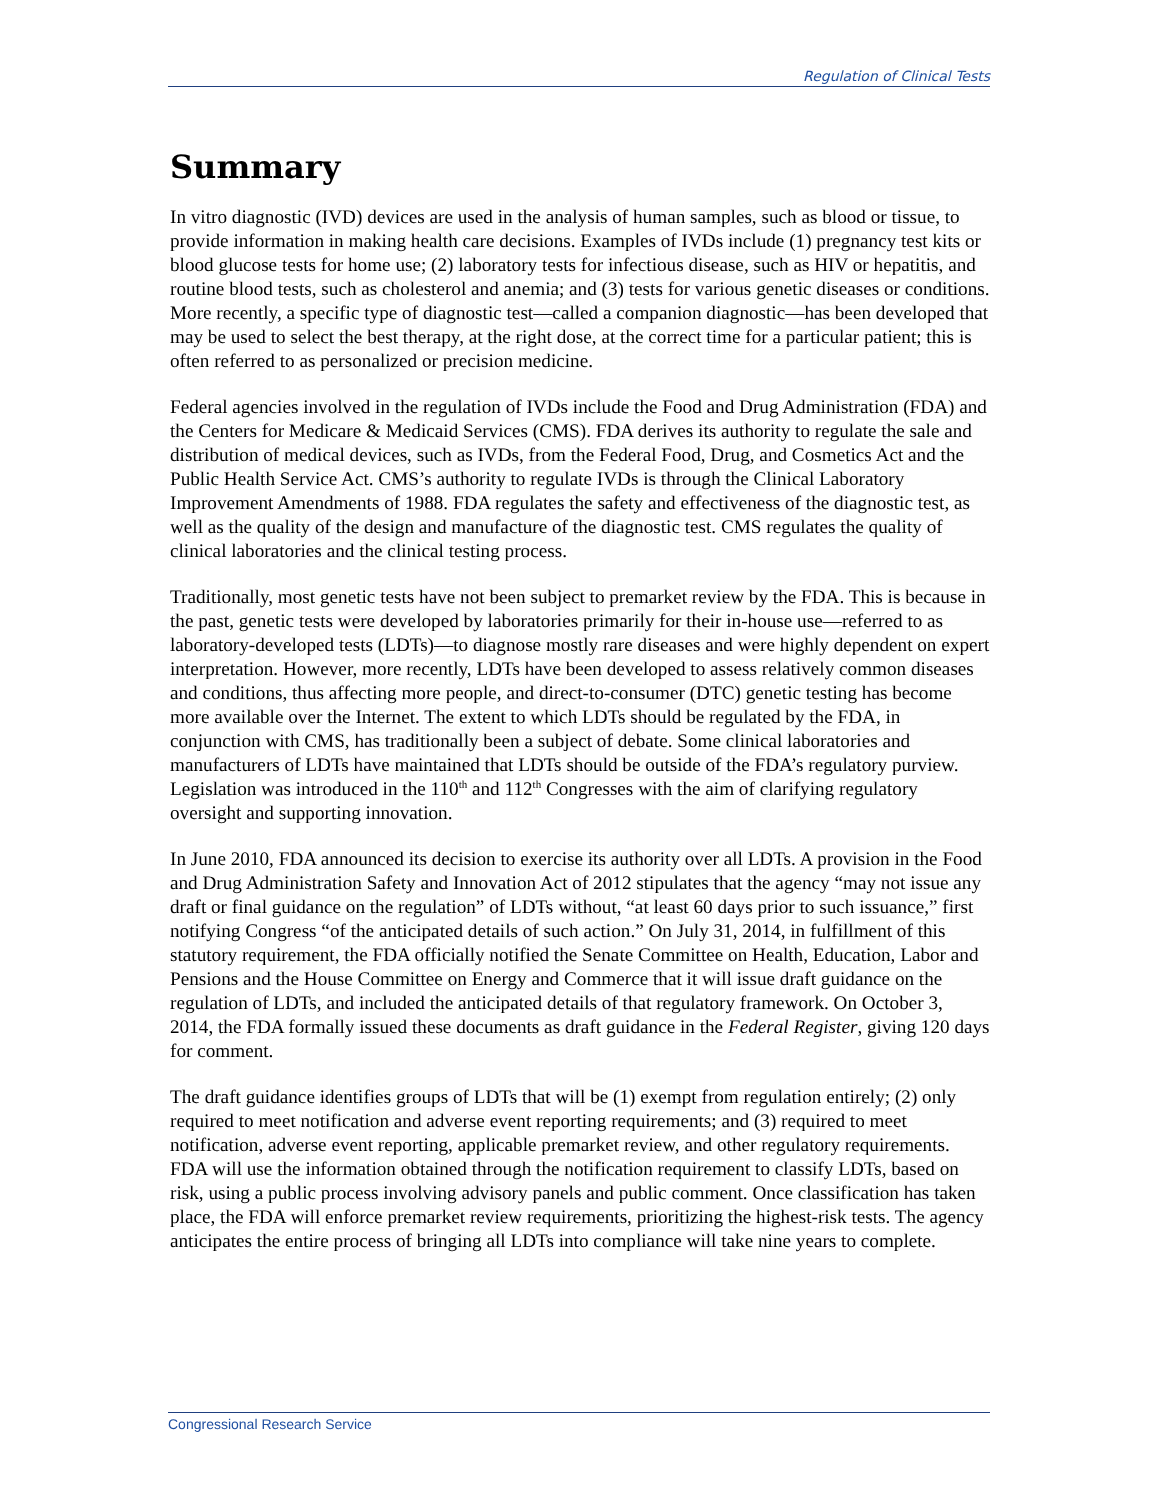Regulation of Clinical Tests
Summary
In vitro diagnostic (IVD) devices are used in the analysis of human samples, such as blood or tissue, to provide information in making health care decisions. Examples of IVDs include (1) pregnancy test kits or blood glucose tests for home use; (2) laboratory tests for infectious disease, such as HIV or hepatitis, and routine blood tests, such as cholesterol and anemia; and (3) tests for various genetic diseases or conditions. More recently, a specific type of diagnostic test—called a companion diagnostic—has been developed that may be used to select the best therapy, at the right dose, at the correct time for a particular patient; this is often referred to as personalized or precision medicine.
Federal agencies involved in the regulation of IVDs include the Food and Drug Administration (FDA) and the Centers for Medicare & Medicaid Services (CMS). FDA derives its authority to regulate the sale and distribution of medical devices, such as IVDs, from the Federal Food, Drug, and Cosmetics Act and the Public Health Service Act. CMS’s authority to regulate IVDs is through the Clinical Laboratory Improvement Amendments of 1988. FDA regulates the safety and effectiveness of the diagnostic test, as well as the quality of the design and manufacture of the diagnostic test. CMS regulates the quality of clinical laboratories and the clinical testing process.
Traditionally, most genetic tests have not been subject to premarket review by the FDA. This is because in the past, genetic tests were developed by laboratories primarily for their in-house use—referred to as laboratory-developed tests (LDTs)—to diagnose mostly rare diseases and were highly dependent on expert interpretation. However, more recently, LDTs have been developed to assess relatively common diseases and conditions, thus affecting more people, and direct-to-consumer (DTC) genetic testing has become more available over the Internet. The extent to which LDTs should be regulated by the FDA, in conjunction with CMS, has traditionally been a subject of debate. Some clinical laboratories and manufacturers of LDTs have maintained that LDTs should be outside of the FDA’s regulatory purview. Legislation was introduced in the 110<sup>th</sup> and 112<sup>th</sup> Congresses with the aim of clarifying regulatory oversight and supporting innovation.
In June 2010, FDA announced its decision to exercise its authority over all LDTs. A provision in the Food and Drug Administration Safety and Innovation Act of 2012 stipulates that the agency “may not issue any draft or final guidance on the regulation” of LDTs without, “at least 60 days prior to such issuance,” first notifying Congress “of the anticipated details of such action.” On July 31, 2014, in fulfillment of this statutory requirement, the FDA officially notified the Senate Committee on Health, Education, Labor and Pensions and the House Committee on Energy and Commerce that it will issue draft guidance on the regulation of LDTs, and included the anticipated details of that regulatory framework. On October 3, 2014, the FDA formally issued these documents as draft guidance in the Federal Register, giving 120 days for comment.
The draft guidance identifies groups of LDTs that will be (1) exempt from regulation entirely; (2) only required to meet notification and adverse event reporting requirements; and (3) required to meet notification, adverse event reporting, applicable premarket review, and other regulatory requirements. FDA will use the information obtained through the notification requirement to classify LDTs, based on risk, using a public process involving advisory panels and public comment. Once classification has taken place, the FDA will enforce premarket review requirements, prioritizing the highest-risk tests. The agency anticipates the entire process of bringing all LDTs into compliance will take nine years to complete.
Congressional Research Service